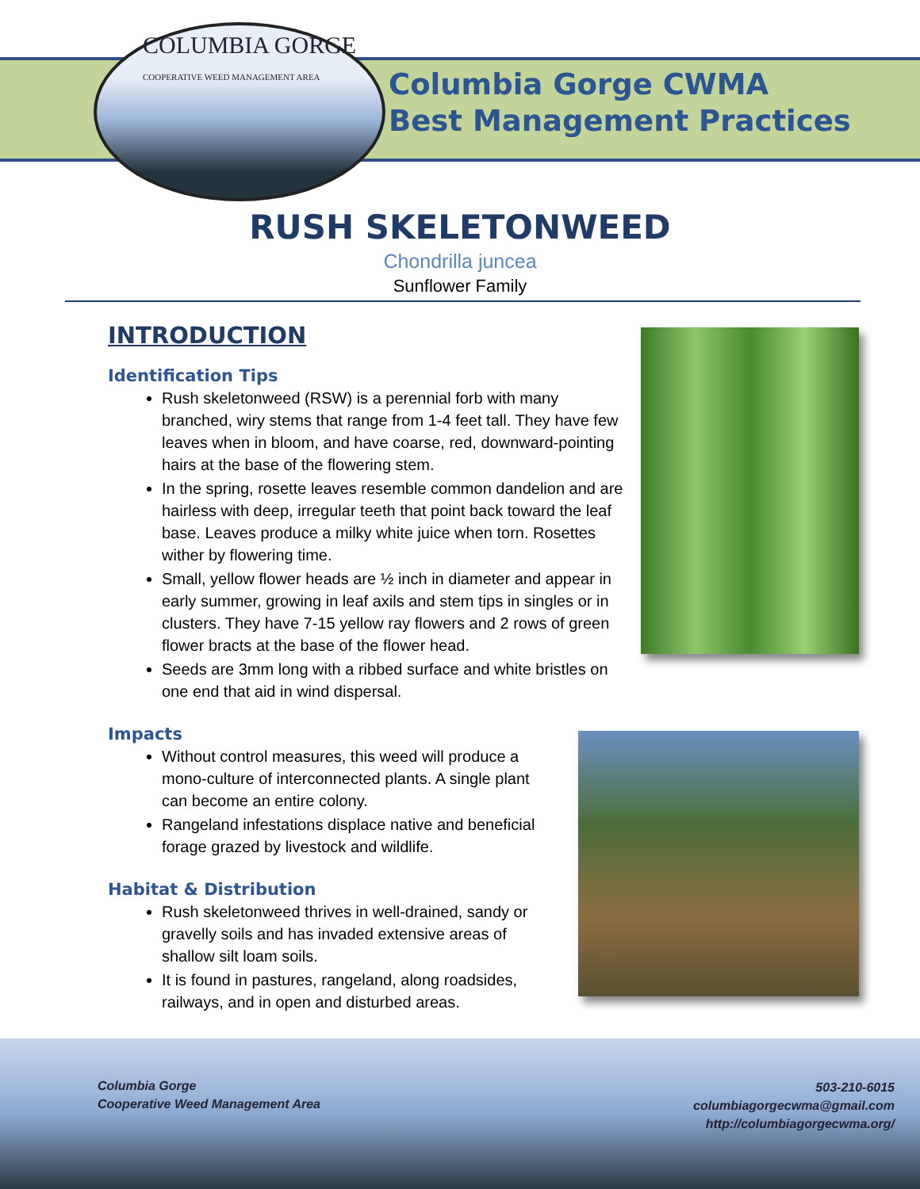COLUMBIA GORGE
COOPERATIVE WEED MANAGEMENT AREA
Columbia Gorge CWMA
Best Management Practices
RUSH SKELETONWEED
Chondrilla juncea
Sunflower Family
INTRODUCTION
Identification Tips
Rush skeletonweed (RSW) is a perennial forb with many branched, wiry stems that range from 1-4 feet tall. They have few leaves when in bloom, and have coarse, red, downward-pointing hairs at the base of the flowering stem.
In the spring, rosette leaves resemble common dandelion and are hairless with deep, irregular teeth that point back toward the leaf base. Leaves produce a milky white juice when torn. Rosettes wither by flowering time.
Small, yellow flower heads are ½ inch in diameter and appear in early summer, growing in leaf axils and stem tips in singles or in clusters. They have 7-15 yellow ray flowers and 2 rows of green flower bracts at the base of the flower head.
Seeds are 3mm long with a ribbed surface and white bristles on one end that aid in wind dispersal.
Impacts
Without control measures, this weed will produce a mono-culture of interconnected plants. A single plant can become an entire colony.
Rangeland infestations displace native and beneficial forage grazed by livestock and wildlife.
Habitat & Distribution
Rush skeletonweed thrives in well-drained, sandy or gravelly soils and has invaded extensive areas of shallow silt loam soils.
It is found in pastures, rangeland, along roadsides, railways, and in open and disturbed areas.
Columbia Gorge
Cooperative Weed Management Area
503-210-6015
columbiagorgecwma@gmail.com
http://columbiagorgecwma.org/